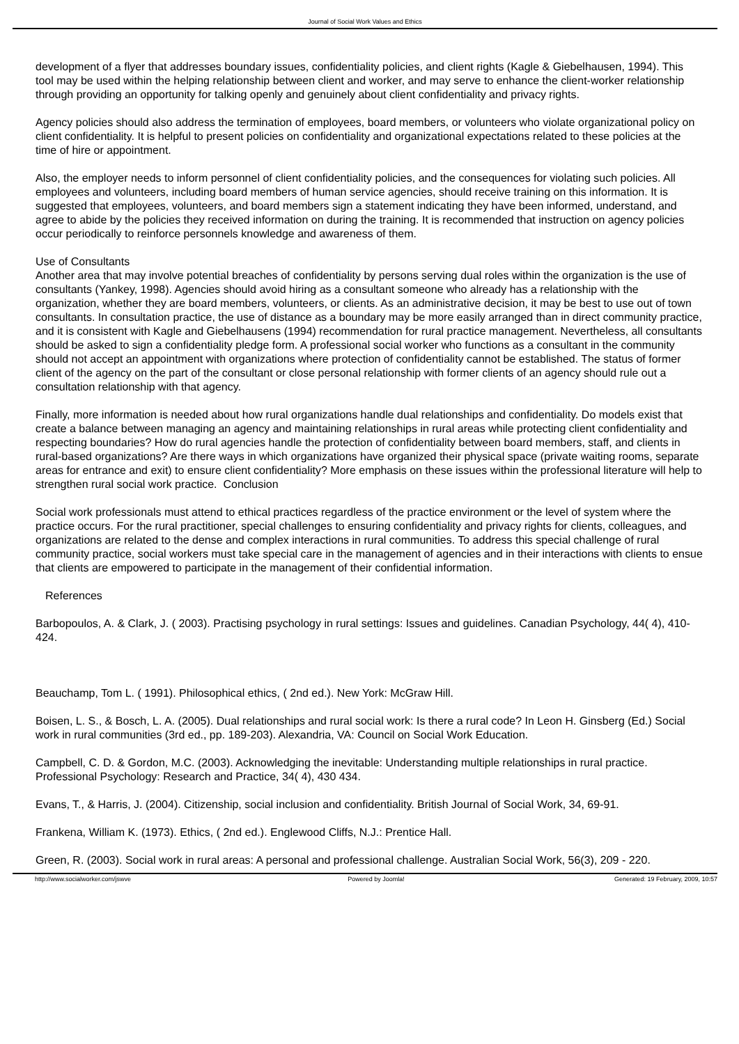Journal of Social Work Values and Ethics
development of a flyer that addresses boundary issues, confidentiality policies, and client rights (Kagle & Giebelhausen, 1994). This tool may be used within the helping relationship between client and worker, and may serve to enhance the client-worker relationship through providing an opportunity for talking openly and genuinely about client confidentiality and privacy rights.
Agency policies should also address the termination of employees, board members, or volunteers who violate organizational policy on client confidentiality. It is helpful to present policies on confidentiality and organizational expectations related to these policies at the time of hire or appointment.
Also, the employer needs to inform personnel of client confidentiality policies, and the consequences for violating such policies. All employees and volunteers, including board members of human service agencies, should receive training on this information. It is suggested that employees, volunteers, and board members sign a statement indicating they have been informed, understand, and agree to abide by the policies they received information on during the training. It is recommended that instruction on agency policies occur periodically to reinforce personnels knowledge and awareness of them.
Use of Consultants
Another area that may involve potential breaches of confidentiality by persons serving dual roles within the organization is the use of consultants (Yankey, 1998). Agencies should avoid hiring as a consultant someone who already has a relationship with the organization, whether they are board members, volunteers, or clients. As an administrative decision, it may be best to use out of town consultants. In consultation practice, the use of distance as a boundary may be more easily arranged than in direct community practice, and it is consistent with Kagle and Giebelhausens (1994) recommendation for rural practice management. Nevertheless, all consultants should be asked to sign a confidentiality pledge form. A professional social worker who functions as a consultant in the community should not accept an appointment with organizations where protection of confidentiality cannot be established. The status of former client of the agency on the part of the consultant or close personal relationship with former clients of an agency should rule out a consultation relationship with that agency.
Finally, more information is needed about how rural organizations handle dual relationships and confidentiality. Do models exist that create a balance between managing an agency and maintaining relationships in rural areas while protecting client confidentiality and respecting boundaries? How do rural agencies handle the protection of confidentiality between board members, staff, and clients in rural-based organizations? Are there ways in which organizations have organized their physical space (private waiting rooms, separate areas for entrance and exit) to ensure client confidentiality? More emphasis on these issues within the professional literature will help to strengthen rural social work practice. Conclusion
Social work professionals must attend to ethical practices regardless of the practice environment or the level of system where the practice occurs. For the rural practitioner, special challenges to ensuring confidentiality and privacy rights for clients, colleagues, and organizations are related to the dense and complex interactions in rural communities. To address this special challenge of rural community practice, social workers must take special care in the management of agencies and in their interactions with clients to ensue that clients are empowered to participate in the management of their confidential information.
References
Barbopoulos, A. & Clark, J. ( 2003). Practising psychology in rural settings: Issues and guidelines. Canadian Psychology, 44( 4), 410-424.
Beauchamp, Tom L. ( 1991). Philosophical ethics, ( 2nd ed.). New York: McGraw Hill.
Boisen, L. S., & Bosch, L. A. (2005). Dual relationships and rural social work: Is there a rural code? In Leon H. Ginsberg (Ed.) Social work in rural communities (3rd ed., pp. 189-203). Alexandria, VA: Council on Social Work Education.
Campbell, C. D. & Gordon, M.C. (2003). Acknowledging the inevitable: Understanding multiple relationships in rural practice. Professional Psychology: Research and Practice, 34( 4), 430 434.
Evans, T., & Harris, J. (2004). Citizenship, social inclusion and confidentiality. British Journal of Social Work, 34, 69-91.
Frankena, William K. (1973). Ethics, ( 2nd ed.). Englewood Cliffs, N.J.: Prentice Hall.
Green, R. (2003). Social work in rural areas: A personal and professional challenge. Australian Social Work, 56(3), 209 - 220.
http://www.socialworker.com/jswve
Powered by Joomla! Generated: 19 February, 2009, 10:57